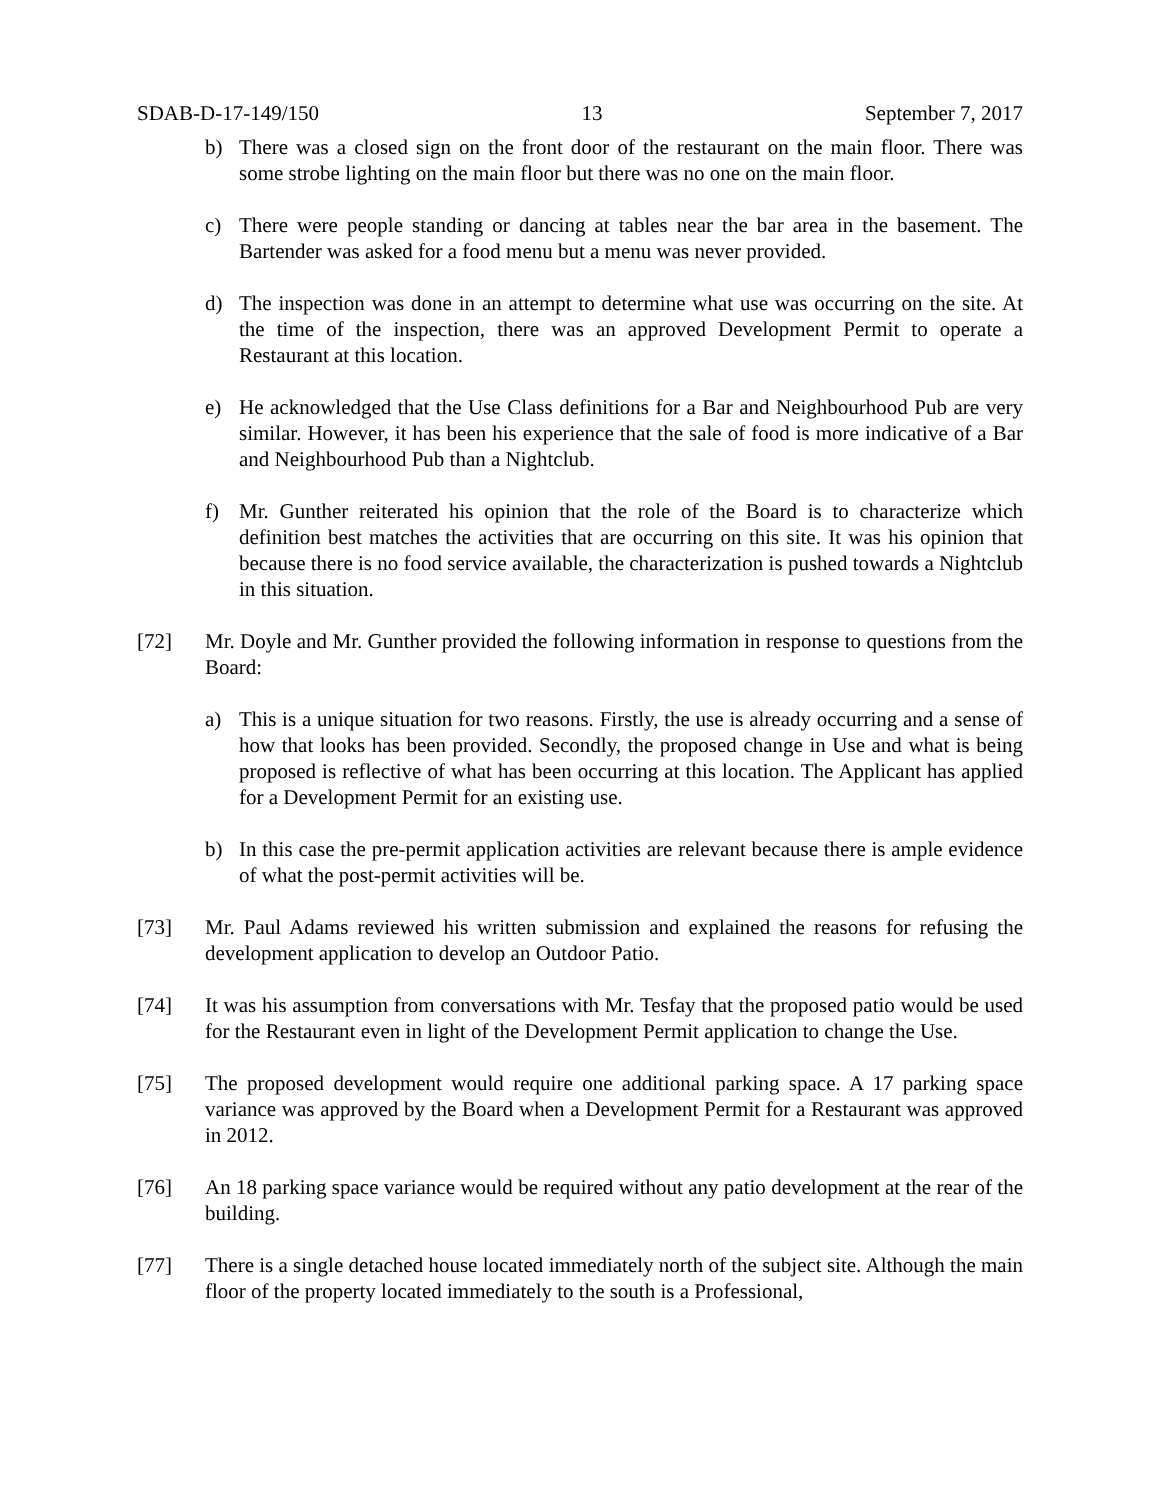SDAB-D-17-149/150 13 September 7, 2017
b) There was a closed sign on the front door of the restaurant on the main floor. There was some strobe lighting on the main floor but there was no one on the main floor.
c) There were people standing or dancing at tables near the bar area in the basement. The Bartender was asked for a food menu but a menu was never provided.
d) The inspection was done in an attempt to determine what use was occurring on the site. At the time of the inspection, there was an approved Development Permit to operate a Restaurant at this location.
e) He acknowledged that the Use Class definitions for a Bar and Neighbourhood Pub are very similar. However, it has been his experience that the sale of food is more indicative of a Bar and Neighbourhood Pub than a Nightclub.
f) Mr. Gunther reiterated his opinion that the role of the Board is to characterize which definition best matches the activities that are occurring on this site. It was his opinion that because there is no food service available, the characterization is pushed towards a Nightclub in this situation.
[72] Mr. Doyle and Mr. Gunther provided the following information in response to questions from the Board:
a) This is a unique situation for two reasons. Firstly, the use is already occurring and a sense of how that looks has been provided. Secondly, the proposed change in Use and what is being proposed is reflective of what has been occurring at this location. The Applicant has applied for a Development Permit for an existing use.
b) In this case the pre-permit application activities are relevant because there is ample evidence of what the post-permit activities will be.
[73] Mr. Paul Adams reviewed his written submission and explained the reasons for refusing the development application to develop an Outdoor Patio.
[74] It was his assumption from conversations with Mr. Tesfay that the proposed patio would be used for the Restaurant even in light of the Development Permit application to change the Use.
[75] The proposed development would require one additional parking space. A 17 parking space variance was approved by the Board when a Development Permit for a Restaurant was approved in 2012.
[76] An 18 parking space variance would be required without any patio development at the rear of the building.
[77] There is a single detached house located immediately north of the subject site. Although the main floor of the property located immediately to the south is a Professional,